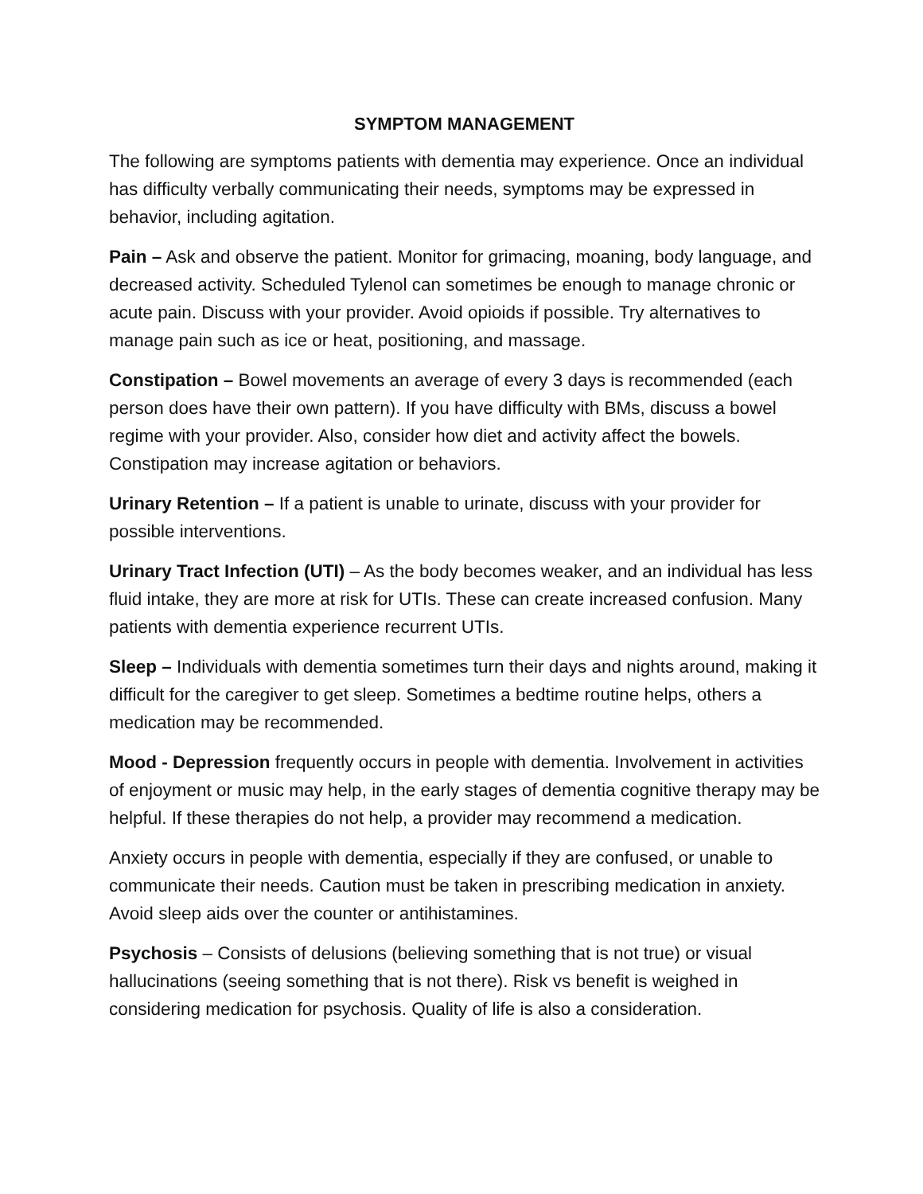SYMPTOM MANAGEMENT
The following are symptoms patients with dementia may experience. Once an individual has difficulty verbally communicating their needs, symptoms may be expressed in behavior, including agitation.
Pain – Ask and observe the patient. Monitor for grimacing, moaning, body language, and decreased activity. Scheduled Tylenol can sometimes be enough to manage chronic or acute pain. Discuss with your provider. Avoid opioids if possible. Try alternatives to manage pain such as ice or heat, positioning, and massage.
Constipation – Bowel movements an average of every 3 days is recommended (each person does have their own pattern). If you have difficulty with BMs, discuss a bowel regime with your provider. Also, consider how diet and activity affect the bowels. Constipation may increase agitation or behaviors.
Urinary Retention – If a patient is unable to urinate, discuss with your provider for possible interventions.
Urinary Tract Infection (UTI) – As the body becomes weaker, and an individual has less fluid intake, they are more at risk for UTIs. These can create increased confusion. Many patients with dementia experience recurrent UTIs.
Sleep – Individuals with dementia sometimes turn their days and nights around, making it difficult for the caregiver to get sleep. Sometimes a bedtime routine helps, others a medication may be recommended.
Mood - Depression frequently occurs in people with dementia. Involvement in activities of enjoyment or music may help, in the early stages of dementia cognitive therapy may be helpful. If these therapies do not help, a provider may recommend a medication.
Anxiety occurs in people with dementia, especially if they are confused, or unable to communicate their needs. Caution must be taken in prescribing medication in anxiety. Avoid sleep aids over the counter or antihistamines.
Psychosis – Consists of delusions (believing something that is not true) or visual hallucinations (seeing something that is not there). Risk vs benefit is weighed in considering medication for psychosis. Quality of life is also a consideration.